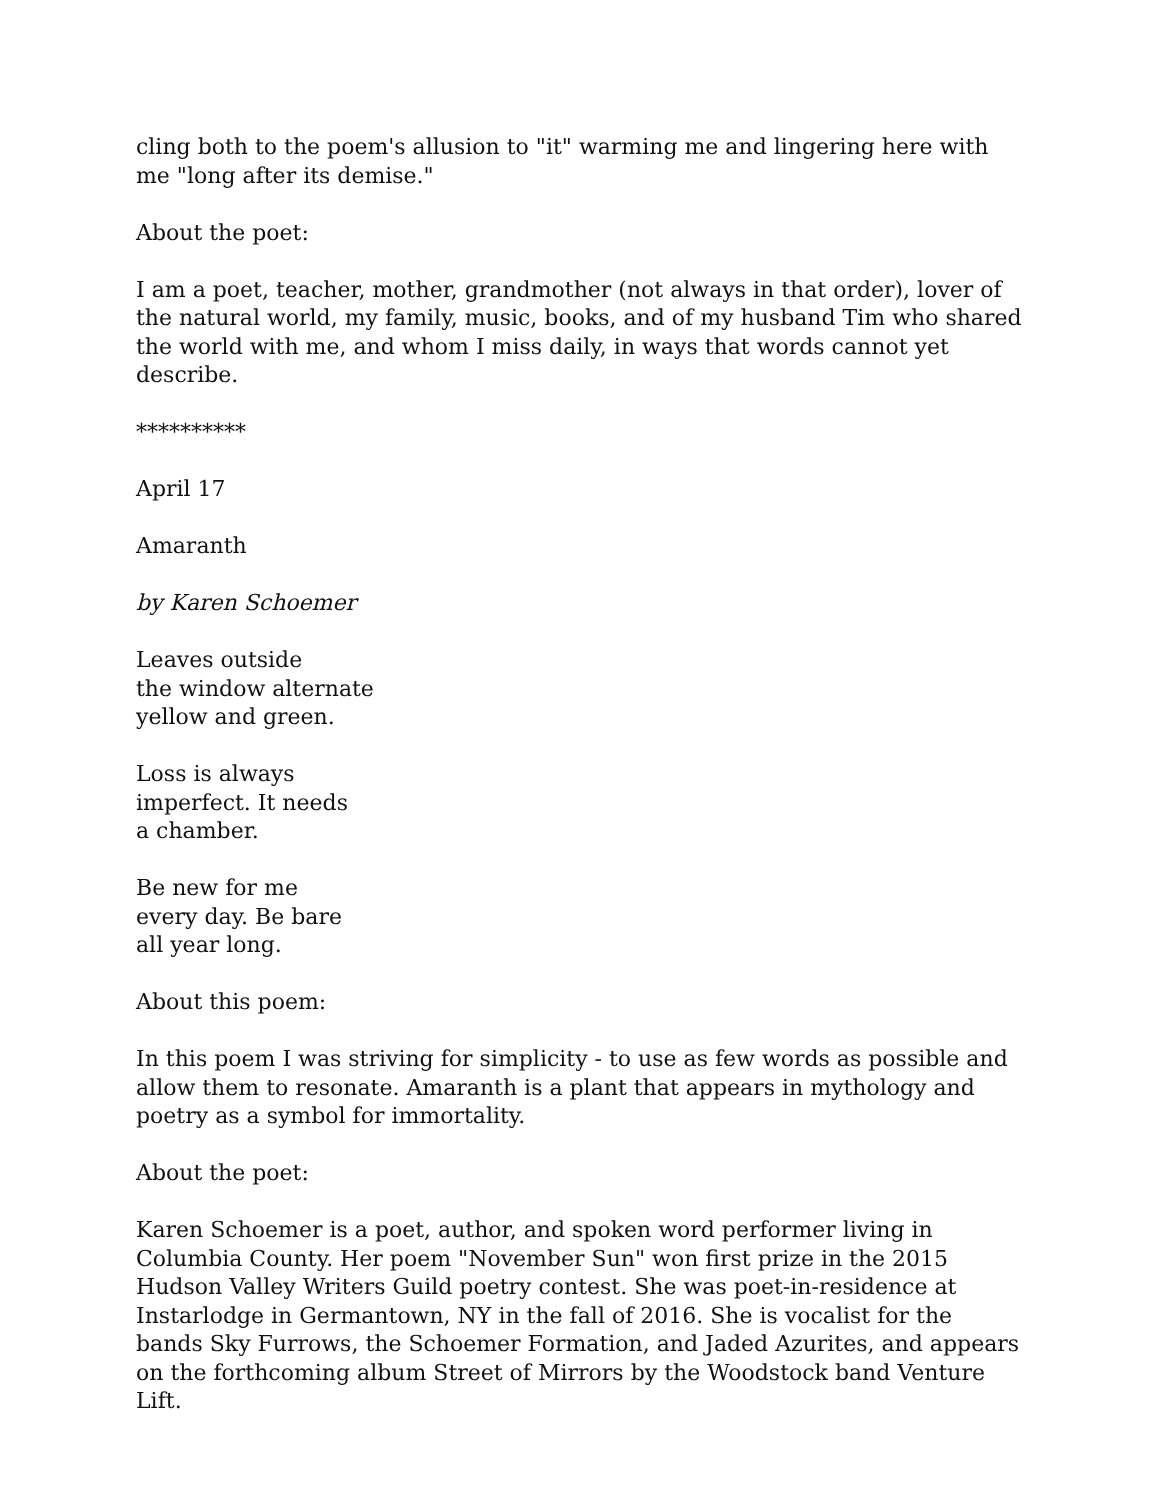cling both to the poem's allusion to "it" warming me and lingering here with me "long after its demise."
About the poet:
I am a poet, teacher, mother, grandmother (not always in that order), lover of the natural world, my family, music, books, and of my husband Tim who shared the world with me, and whom I miss daily, in ways that words cannot yet describe.
**********
April 17
Amaranth
by Karen Schoemer
Leaves outside
the window alternate
yellow and green.
Loss is always
imperfect. It needs
a chamber.
Be new for me
every day. Be bare
all year long.
About this poem:
In this poem I was striving for simplicity - to use as few words as possible and allow them to resonate. Amaranth is a plant that appears in mythology and poetry as a symbol for immortality.
About the poet:
Karen Schoemer is a poet, author, and spoken word performer living in Columbia County. Her poem "November Sun" won first prize in the 2015 Hudson Valley Writers Guild poetry contest. She was poet-in-residence at Instarlodge in Germantown, NY in the fall of 2016. She is vocalist for the bands Sky Furrows, the Schoemer Formation, and Jaded Azurites, and appears on the forthcoming album Street of Mirrors by the Woodstock band Venture Lift.